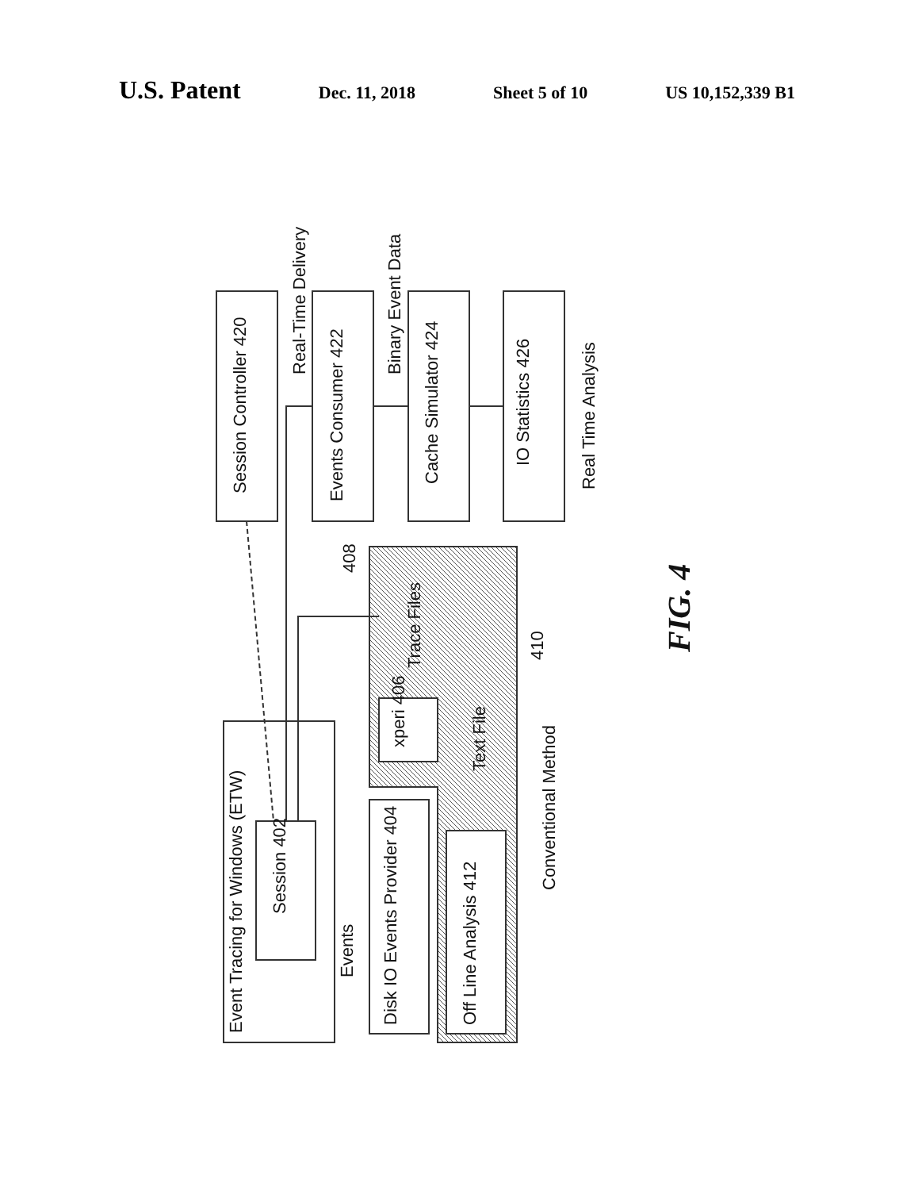U.S. Patent Dec. 11, 2018 Sheet 5 of 10 US 10,152,339 B1
Session Controller 420
Events Consumer 422
Cache Simulator 424
IO Statistics 426
Real-Time Delivery
Binary Event Data
Real Time Analysis
Event Tracing for Windows (ETW)
Session 402
Events
Disk IO Events Provider 404
xperi 406
Trace Files
Text File
Off Line Analysis 412
Conventional Method
408
410
FIG. 4